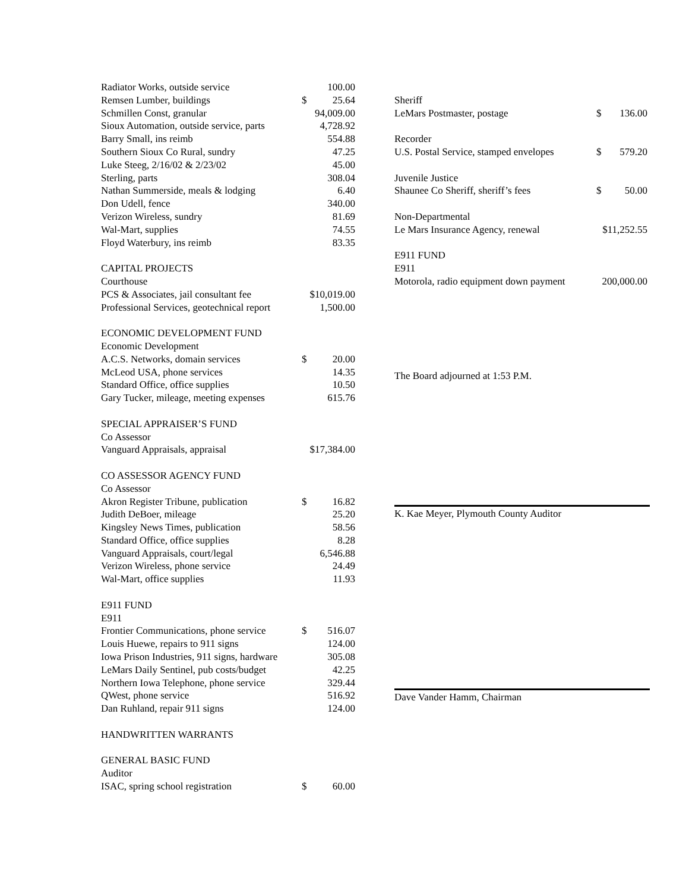| Radiator Works, outside service | | 100.00 |
| Remsen Lumber, buildings | $ | 25.64 |
| Schmillen Const, granular | 94,009.00 | |
| Sioux Automation, outside service, parts | 4,728.92 | |
| Barry Small, ins reimb | | 554.88 |
| Southern Sioux Co Rural, sundry | | 47.25 |
| Luke Steeg, 2/16/02 & 2/23/02 | | 45.00 |
| Sterling, parts | | 308.04 |
| Nathan Summerside, meals & lodging | | 6.40 |
| Don Udell, fence | | 340.00 |
| Verizon Wireless, sundry | | 81.69 |
| Wal-Mart, supplies | | 74.55 |
| Floyd Waterbury, ins reimb | | 83.35 |
| CAPITAL PROJECTS | | |
| Courthouse | | |
| PCS & Associates, jail consultant fee | $10,019.00 | |
| Professional Services, geotechnical report | 1,500.00 | |
| ECONOMIC DEVELOPMENT FUND | | |
| Economic Development | | |
| A.C.S. Networks, domain services | $ | 20.00 |
| McLeod USA, phone services | | 14.35 |
| Standard Office, office supplies | | 10.50 |
| Gary Tucker, mileage, meeting expenses | | 615.76 |
| SPECIAL APPRAISER’S FUND | | |
| Co Assessor | | |
| Vanguard Appraisals, appraisal | $17,384.00 | |
| CO ASSESSOR AGENCY FUND | | |
| Co Assessor | | |
| Akron Register Tribune, publication | $ | 16.82 |
| Judith DeBoer, mileage | | 25.20 |
| Kingsley News Times, publication | | 58.56 |
| Standard Office, office supplies | | 8.28 |
| Vanguard Appraisals, court/legal | 6,546.88 | |
| Verizon Wireless, phone service | | 24.49 |
| Wal-Mart, office supplies | | 11.93 |
| E911 FUND | | |
| E911 | | |
| Frontier Communications, phone service | $ | 516.07 |
| Louis Huewe, repairs to 911 signs | | 124.00 |
| Iowa Prison Industries, 911 signs, hardware | | 305.08 |
| LeMars Daily Sentinel, pub costs/budget | | 42.25 |
| Northern Iowa Telephone, phone service | | 329.44 |
| QWest, phone service | | 516.92 |
| Dan Ruhland, repair 911 signs | | 124.00 |
| HANDWRITTEN WARRANTS | | |
| GENERAL BASIC FUND | | |
| Auditor | | |
| ISAC, spring school registration | $ | 60.00 |
| Sheriff | | |
| LeMars Postmaster, postage | $ | 136.00 |
| Recorder | | |
| U.S. Postal Service, stamped envelopes | $ | 579.20 |
| Juvenile Justice | | |
| Shaunee Co Sheriff, sheriff’s fees | $ | 50.00 |
| Non-Departmental | | |
| Le Mars Insurance Agency, renewal | $11,252.55 | |
| E911 FUND | | |
| E911 | | |
| Motorola, radio equipment down payment | 200,000.00 | |
The Board adjourned at 1:53 P.M.
K. Kae Meyer, Plymouth County Auditor
Dave Vander Hamm, Chairman